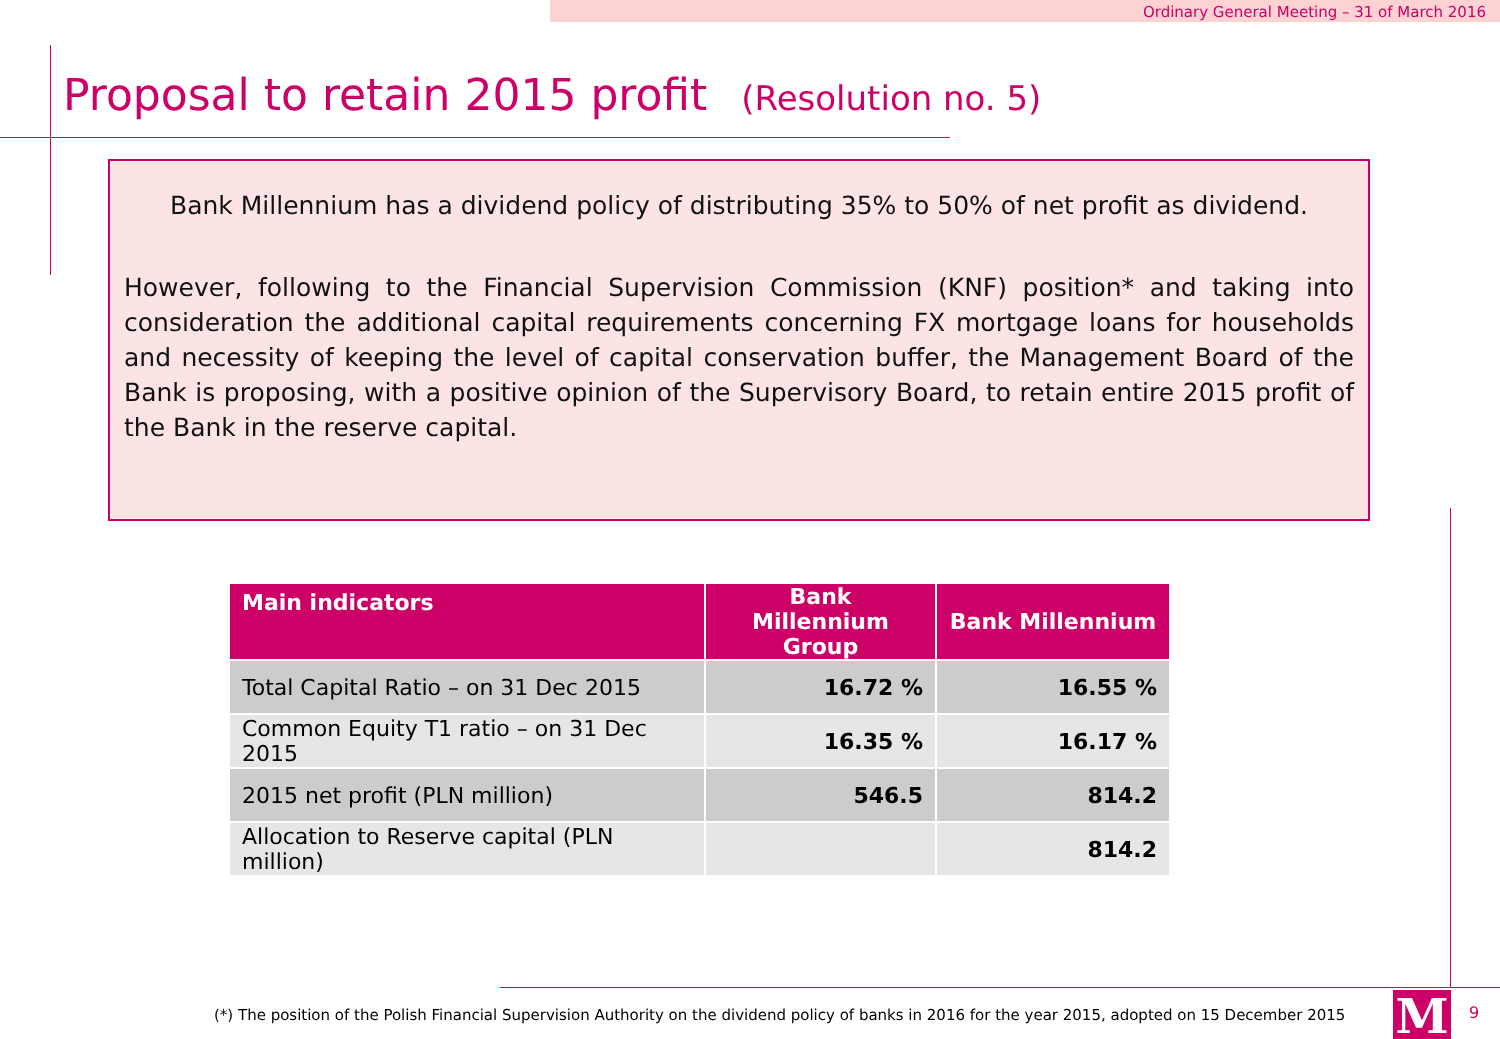Ordinary General Meeting – 31 of March 2016
Proposal to retain 2015 profit (Resolution no. 5)
Bank Millennium has a dividend policy of distributing 35% to 50% of net profit as dividend.
However, following to the Financial Supervision Commission (KNF) position* and taking into consideration the additional capital requirements concerning FX mortgage loans for households and necessity of keeping the level of capital conservation buffer, the Management Board of the Bank is proposing, with a positive opinion of the Supervisory Board, to retain entire 2015 profit of the Bank in the reserve capital.
| Main indicators | Bank Millennium Group | Bank Millennium |
| --- | --- | --- |
| Total Capital Ratio – on 31 Dec 2015 | 16.72 % | 16.55 % |
| Common Equity T1 ratio – on 31 Dec 2015 | 16.35 % | 16.17 % |
| 2015 net profit (PLN million) | 546.5 | 814.2 |
| Allocation to Reserve capital (PLN million) | | 814.2 |
(*) The position of the Polish Financial Supervision Authority on the dividend policy of banks in 2016 for the year 2015, adopted on 15 December 2015
M 9